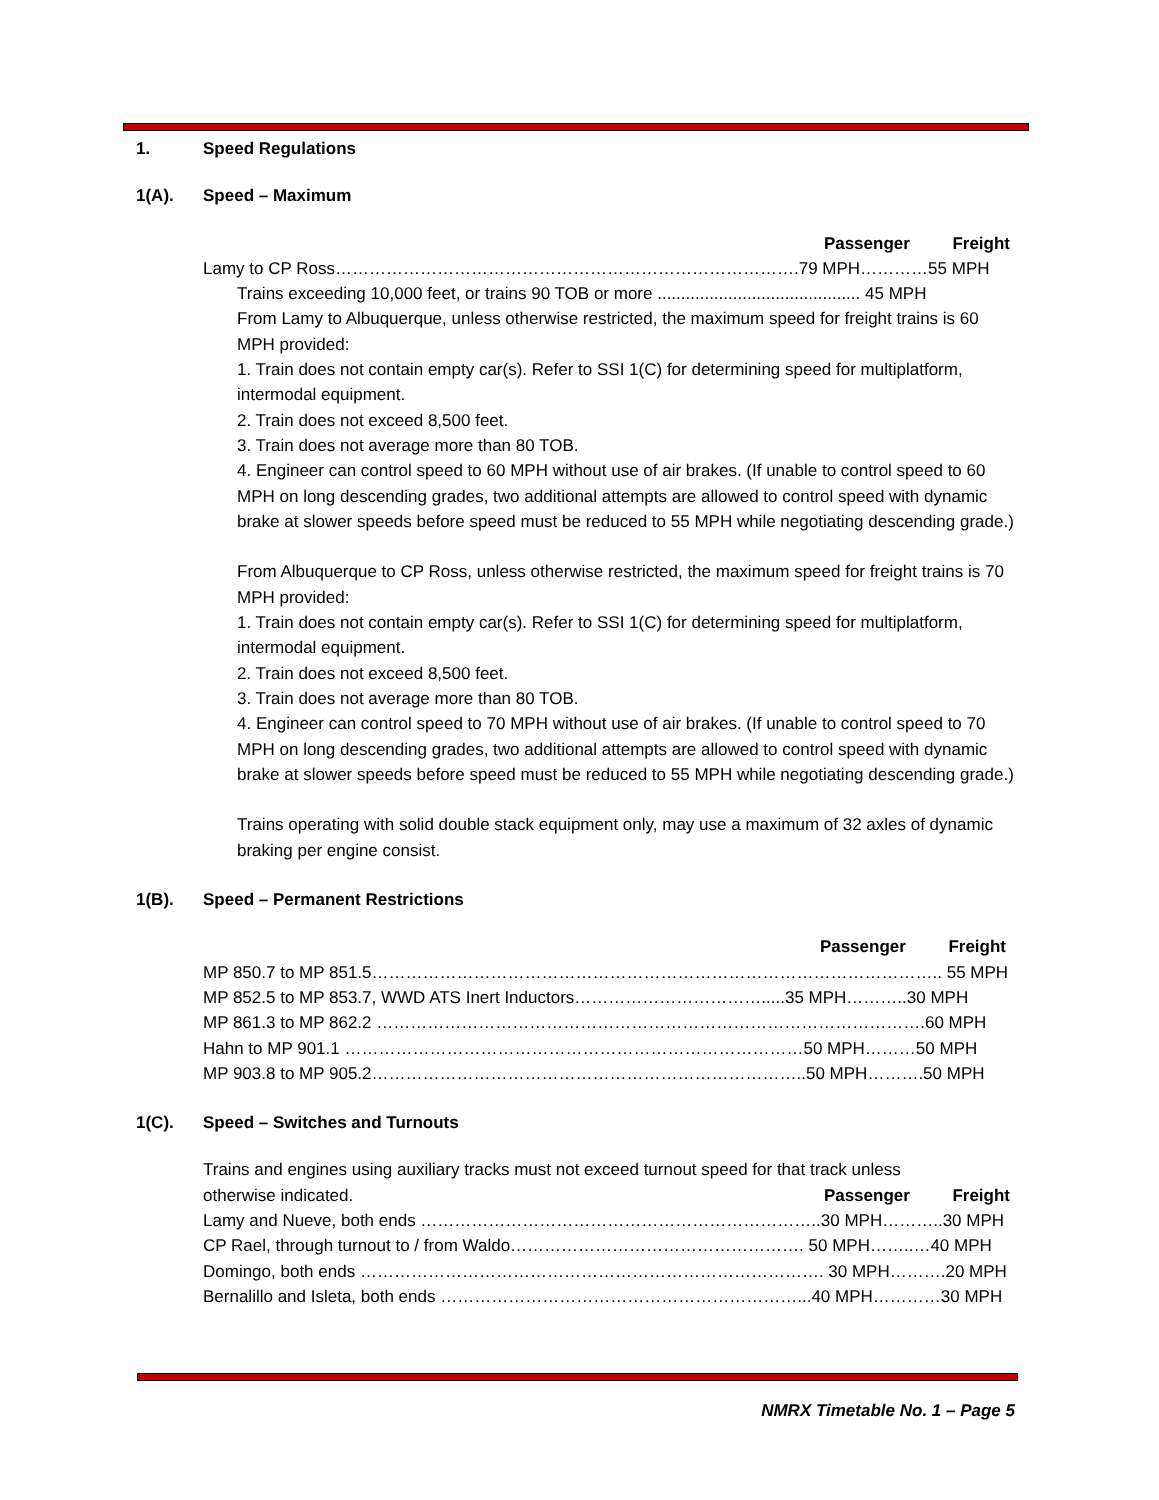1. Speed Regulations
1(A). Speed – Maximum
Passenger Freight
Lamy to CP Ross……………………………………………………………………….79 MPH…………55 MPH
Trains exceeding 10,000 feet, or trains 90 TOB or more ........................................... 45 MPH
From Lamy to Albuquerque, unless otherwise restricted, the maximum speed for freight trains is 60 MPH provided:
1. Train does not contain empty car(s). Refer to SSI 1(C) for determining speed for multiplatform, intermodal equipment.
2. Train does not exceed 8,500 feet.
3. Train does not average more than 80 TOB.
4. Engineer can control speed to 60 MPH without use of air brakes. (If unable to control speed to 60 MPH on long descending grades, two additional attempts are allowed to control speed with dynamic brake at slower speeds before speed must be reduced to 55 MPH while negotiating descending grade.)
From Albuquerque to CP Ross, unless otherwise restricted, the maximum speed for freight trains is 70 MPH provided:
1. Train does not contain empty car(s). Refer to SSI 1(C) for determining speed for multiplatform, intermodal equipment.
2. Train does not exceed 8,500 feet.
3. Train does not average more than 80 TOB.
4. Engineer can control speed to 70 MPH without use of air brakes. (If unable to control speed to 70 MPH on long descending grades, two additional attempts are allowed to control speed with dynamic brake at slower speeds before speed must be reduced to 55 MPH while negotiating descending grade.)
Trains operating with solid double stack equipment only, may use a maximum of 32 axles of dynamic braking per engine consist.
1(B). Speed – Permanent Restrictions
Passenger Freight
MP 850.7 to MP 851.5……………………………………………………………………………………….. 55 MPH
MP 852.5 to MP 853.7, WWD ATS Inert Inductors…………………………….....35 MPH………..30 MPH
MP 861.3 to MP 862.2 …………………………………………………………………………………….60 MPH
Hahn to MP 901.1 ………………………………………………………………………50 MPH………50 MPH
MP 903.8 to MP 905.2…………………………………………………………………..50 MPH……….50 MPH
1(C). Speed – Switches and Turnouts
Trains and engines using auxiliary tracks must not exceed turnout speed for that track unless
otherwise indicated. Passenger Freight
Lamy and Nueve, both ends ……………………………………………………………..30 MPH………..30 MPH
CP Rael, through turnout to / from Waldo……………………………………………. 50 MPH……..…40 MPH
Domingo, both ends ………………………………………………………………………. 30 MPH……….20 MPH
Bernalillo and Isleta, both ends ………………………………………………………...40 MPH…………30 MPH
NMRX Timetable No. 1 – Page 5